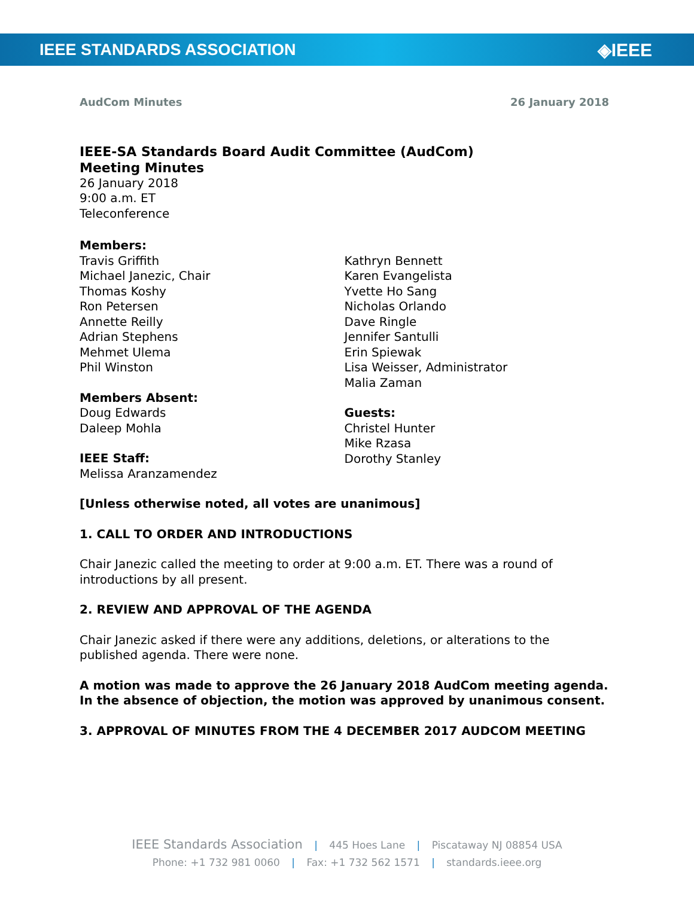IEEE STANDARDS ASSOCIATION ◈IEEE
AudCom Minutes 26 January 2018
IEEE-SA Standards Board Audit Committee (AudCom)
Meeting Minutes
26 January 2018
9:00 a.m. ET
Teleconference
Members:
Travis Griffith
Michael Janezic, Chair
Thomas Koshy
Ron Petersen
Annette Reilly
Adrian Stephens
Mehmet Ulema
Phil Winston
Members Absent:
Doug Edwards
Daleep Mohla
IEEE Staff:
Melissa Aranzamendez
Kathryn Bennett
Karen Evangelista
Yvette Ho Sang
Nicholas Orlando
Dave Ringle
Jennifer Santulli
Erin Spiewak
Lisa Weisser, Administrator
Malia Zaman
Guests:
Christel Hunter
Mike Rzasa
Dorothy Stanley
[Unless otherwise noted, all votes are unanimous]
1. CALL TO ORDER AND INTRODUCTIONS
Chair Janezic called the meeting to order at 9:00 a.m. ET. There was a round of introductions by all present.
2. REVIEW AND APPROVAL OF THE AGENDA
Chair Janezic asked if there were any additions, deletions, or alterations to the published agenda. There were none.
A motion was made to approve the 26 January 2018 AudCom meeting agenda. In the absence of objection, the motion was approved by unanimous consent.
3. APPROVAL OF MINUTES FROM THE 4 DECEMBER 2017 AUDCOM MEETING
IEEE Standards Association | 445 Hoes Lane | Piscataway NJ 08854 USA
Phone: +1 732 981 0060 | Fax: +1 732 562 1571 | standards.ieee.org